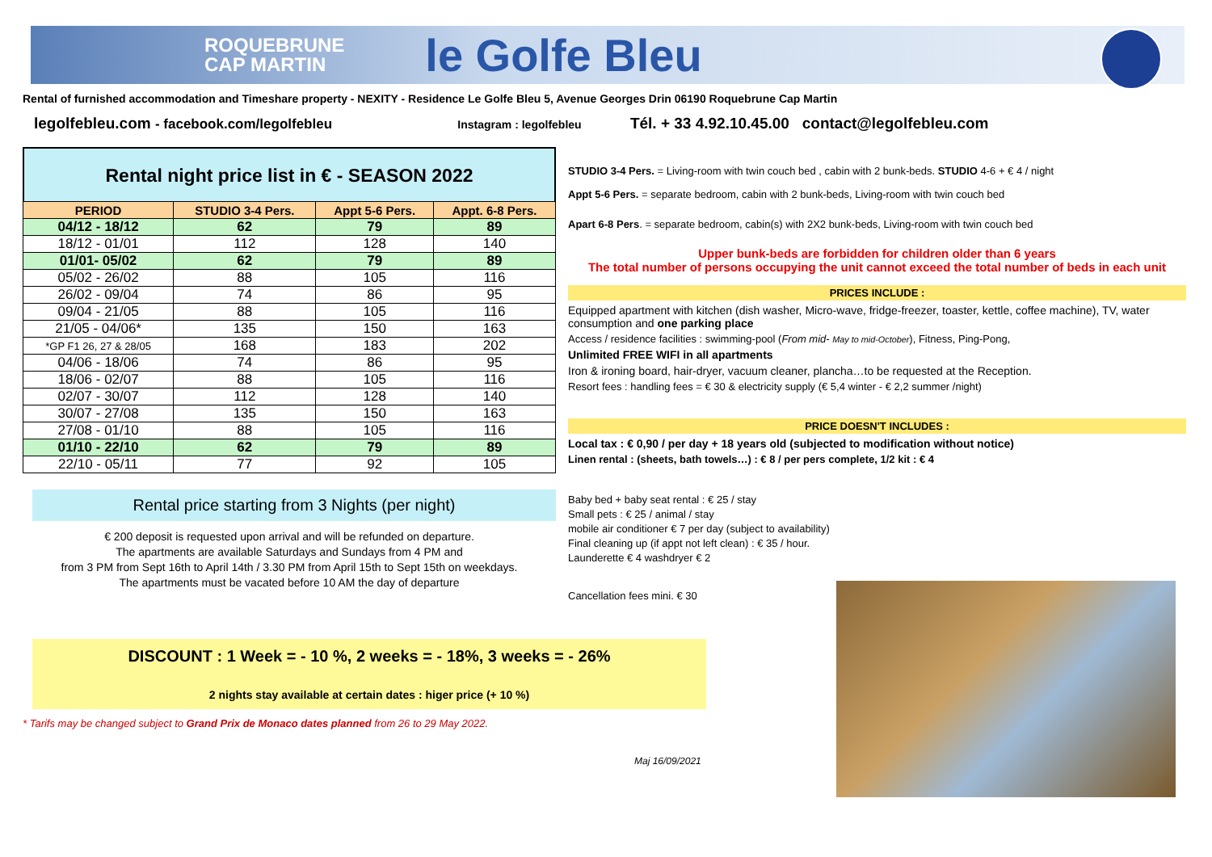ROQUEBRUNE
CAP MARTIN
le Golfe Bleu
Rental of furnished accommodation and Timeshare property - NEXITY - Residence Le Golfe Bleu 5, Avenue Georges Drin 06190 Roquebrune Cap Martin
legolfebleu.com - facebook.com/legolfebleu Instagram : legolfebleu Tél. + 33 4.92.10.45.00 contact@legolfebleu.com
Rental night price list in € - SEASON 2022
| PERIOD | STUDIO 3-4 Pers. | Appt 5-6 Pers. | Appt. 6-8 Pers. |
| --- | --- | --- | --- |
| 04/12 - 18/12 | 62 | 79 | 89 |
| 18/12 - 01/01 | 112 | 128 | 140 |
| 01/01- 05/02 | 62 | 79 | 89 |
| 05/02 - 26/02 | 88 | 105 | 116 |
| 26/02 - 09/04 | 74 | 86 | 95 |
| 09/04 - 21/05 | 88 | 105 | 116 |
| 21/05 - 04/06* | 135 | 150 | 163 |
| *GP F1 26, 27 & 28/05 | 168 | 183 | 202 |
| 04/06 - 18/06 | 74 | 86 | 95 |
| 18/06 - 02/07 | 88 | 105 | 116 |
| 02/07 - 30/07 | 112 | 128 | 140 |
| 30/07 - 27/08 | 135 | 150 | 163 |
| 27/08 - 01/10 | 88 | 105 | 116 |
| 01/10 - 22/10 | 62 | 79 | 89 |
| 22/10 - 05/11 | 77 | 92 | 105 |
Rental price starting from 3 Nights (per night)
€ 200 deposit is requested upon arrival and will be refunded on departure.
The apartments are available Saturdays and Sundays from 4 PM and
from 3 PM from Sept 16th to April 14th / 3.30 PM from April 15th to Sept 15th on weekdays.
The apartments must be vacated before 10 AM the day of departure
DISCOUNT : 1 Week = - 10 %, 2 weeks = - 18%, 3 weeks = - 26%
2 nights stay available at certain dates : higer price (+ 10 %)
* Tarifs may be changed subject to Grand Prix de Monaco dates planned from 26 to 29 May 2022.
STUDIO 3-4 Pers. = Living-room with twin couch bed , cabin with 2 bunk-beds. STUDIO 4-6 + € 4 / night
Appt 5-6 Pers. = separate bedroom, cabin with 2 bunk-beds, Living-room with twin couch bed
Apart 6-8 Pers. = separate bedroom, cabin(s) with 2X2 bunk-beds, Living-room with twin couch bed
Upper bunk-beds are forbidden for children older than 6 years
The total number of persons occupying the unit cannot exceed the total number of beds in each unit
PRICES INCLUDE :
Equipped apartment with kitchen (dish washer, Micro-wave, fridge-freezer, toaster, kettle, coffee machine), TV, water consumption and one parking place
Access / residence facilities : swimming-pool (From mid- May to mid-October), Fitness, Ping-Pong,
Unlimited FREE WIFI in all apartments
Iron & ironing board, hair-dryer, vacuum cleaner, plancha…to be requested at the Reception.
Resort fees : handling fees = € 30 & electricity supply (€ 5,4 winter - € 2,2 summer /night)
PRICE DOESN'T INCLUDES :
Local tax : € 0,90 / per day + 18 years old (subjected to modification without notice)
Linen rental : (sheets, bath towels…) : € 8 / per pers complete, 1/2 kit : € 4
Baby bed + baby seat rental : € 25 / stay
Small pets : € 25 / animal / stay
mobile air conditioner € 7 per day (subject to availability)
Final cleaning up (if appt not left clean) : € 35 / hour.
Launderette € 4 washdryer € 2
Cancellation fees mini. € 30
Maj 16/09/2021